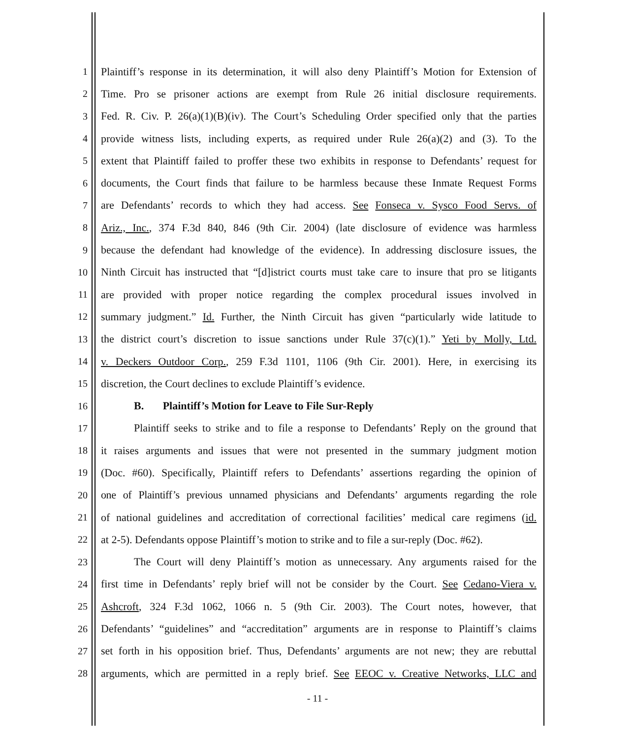1 Plaintiff’s response in its determination, it will also deny Plaintiff’s Motion for Extension of
2 Time. Pro se prisoner actions are exempt from Rule 26 initial disclosure requirements.
3 Fed. R. Civ. P. 26(a)(1)(B)(iv). The Court’s Scheduling Order specified only that the parties
4 provide witness lists, including experts, as required under Rule 26(a)(2) and (3). To the
5 extent that Plaintiff failed to proffer these two exhibits in response to Defendants’ request for
6 documents, the Court finds that failure to be harmless because these Inmate Request Forms
7 are Defendants’ records to which they had access. See Fonseca v. Sysco Food Servs. of
8 Ariz., Inc., 374 F.3d 840, 846 (9th Cir. 2004) (late disclosure of evidence was harmless
9 because the defendant had knowledge of the evidence). In addressing disclosure issues, the
10 Ninth Circuit has instructed that “[d]istrict courts must take care to insure that pro se litigants
11 are provided with proper notice regarding the complex procedural issues involved in
12 summary judgment.” Id. Further, the Ninth Circuit has given “particularly wide latitude to
13 the district court’s discretion to issue sanctions under Rule 37(c)(1).” Yeti by Molly, Ltd.
14 v. Deckers Outdoor Corp., 259 F.3d 1101, 1106 (9th Cir. 2001). Here, in exercising its
15 discretion, the Court declines to exclude Plaintiff’s evidence.
16 B. Plaintiff’s Motion for Leave to File Sur-Reply
17 Plaintiff seeks to strike and to file a response to Defendants’ Reply on the ground that
18 it raises arguments and issues that were not presented in the summary judgment motion
19 (Doc. #60). Specifically, Plaintiff refers to Defendants’ assertions regarding the opinion of
20 one of Plaintiff’s previous unnamed physicians and Defendants’ arguments regarding the role
21 of national guidelines and accreditation of correctional facilities’ medical care regimens (id.
22 at 2-5). Defendants oppose Plaintiff’s motion to strike and to file a sur-reply (Doc. #62).
23 The Court will deny Plaintiff’s motion as unnecessary. Any arguments raised for the
24 first time in Defendants’ reply brief will not be consider by the Court. See Cedano-Viera v.
25 Ashcroft, 324 F.3d 1062, 1066 n. 5 (9th Cir. 2003). The Court notes, however, that
26 Defendants’ “guidelines” and “accreditation” arguments are in response to Plaintiff’s claims
27 set forth in his opposition brief. Thus, Defendants’ arguments are not new; they are rebuttal
28 arguments, which are permitted in a reply brief. See EEOC v. Creative Networks, LLC and
- 11 -